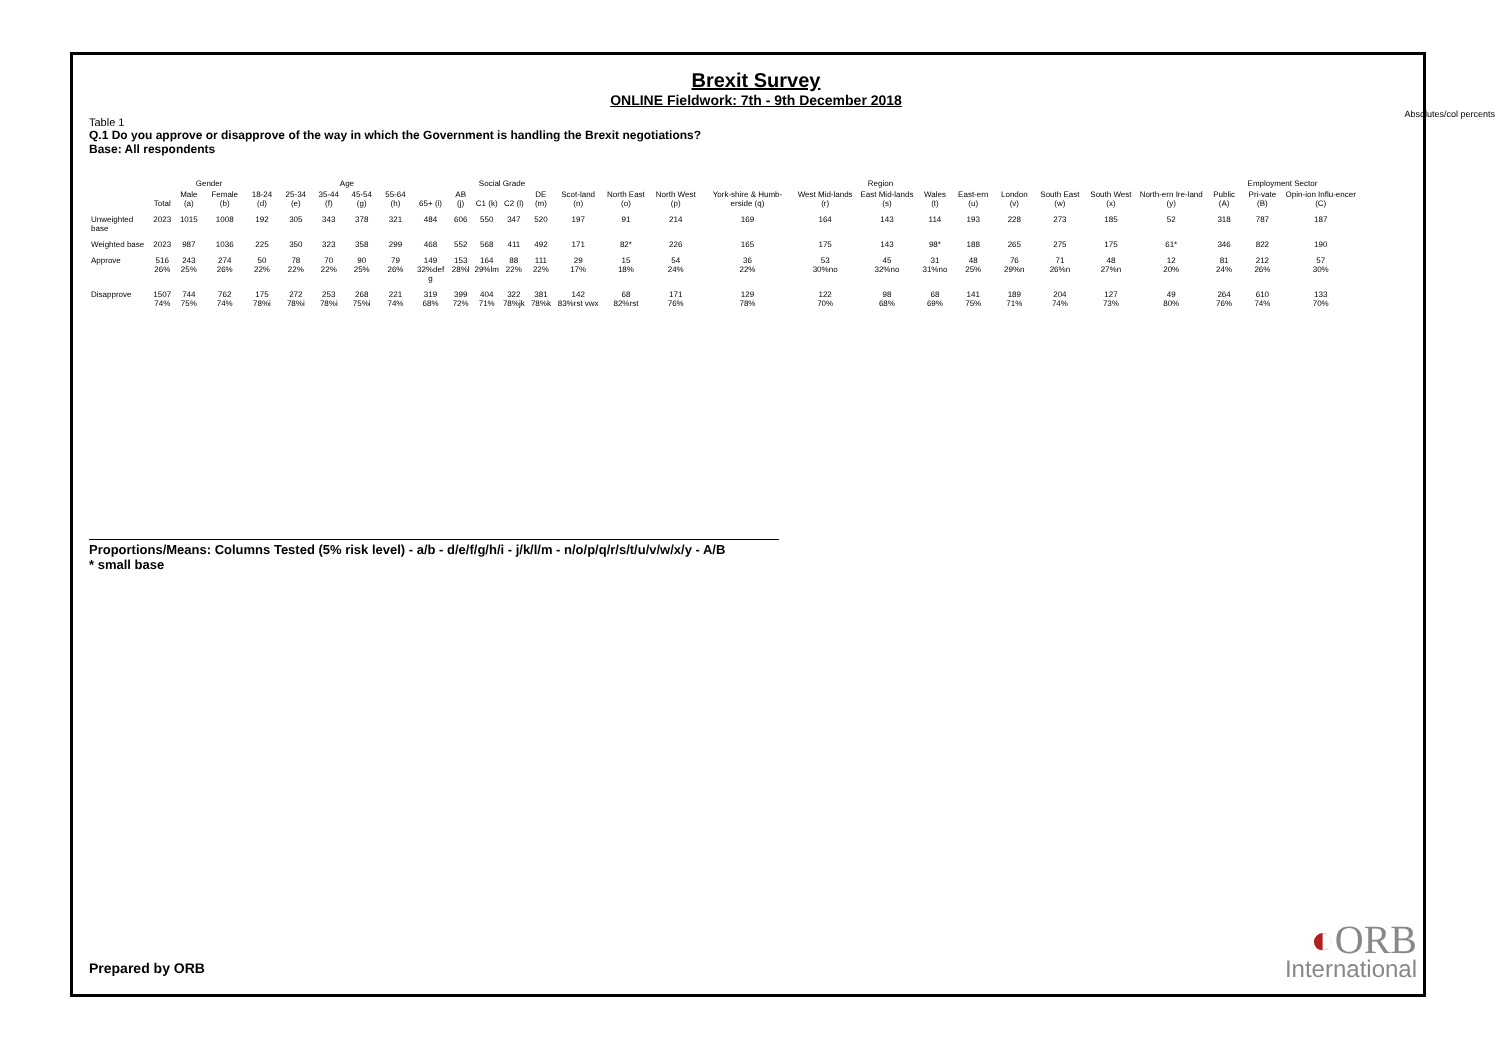Brexit Survey
ONLINE Fieldwork: 7th - 9th December 2018
Absolutes/col percents
Table 1
Q.1 Do you approve or disapprove of the way in which the Government is handling the Brexit negotiations?
Base: All respondents
| | | Gender | | Age | | | | | | Social Grade | | | | Region | | | | | | | | | | | | Employment Sector | | |
| --- | --- | --- | --- | --- | --- | --- | --- | --- | --- | --- | --- | --- | --- | --- | --- | --- | --- | --- | --- | --- | --- | --- | --- | --- | --- | --- | --- | --- |
| | Total | Male (a) | Female (b) | 18-24 (d) | 25-34 (e) | 35-44 (f) | 45-54 (g) | 55-64 (h) | 65+ (i) | AB (j) | C1 (k) | C2 (l) | DE (m) | Scot-land (n) | North East (o) | North West (p) | York-shire & Humb-erside (q) | West Mid-lands (r) | East Mid-lands (s) | Wales (t) | East-ern (u) | London (v) | South East (w) | South West (x) | North-ern Ire-land (y) | Public (A) | Pri-vate (B) | Opin-ion Influ-encer (C) |
| Unweighted base | 2023 | 1015 | 1008 | 192 | 305 | 343 | 378 | 321 | 484 | 606 | 550 | 347 | 520 | 197 | 91 | 214 | 169 | 164 | 143 | 114 | 193 | 228 | 273 | 185 | 52 | 318 | 787 | 187 |
| Weighted base | 2023 | 987 | 1036 | 225 | 350 | 323 | 358 | 299 | 468 | 552 | 568 | 411 | 492 | 171 | 82* | 226 | 165 | 175 | 143 | 98* | 188 | 265 | 275 | 175 | 61* | 346 | 822 | 190 |
| Approve | 516 26% | 243 25% | 274 26% | 50 22% | 78 22% | 70 22% | 90 25% | 79 26% | 149 32%def g | 153 28%l | 164 29%lm | 88 22% | 111 22% | 29 17% | 15 18% | 54 24% | 36 22% | 53 30%no | 45 32%no | 31 31%no | 48 25% | 76 29%n | 71 26%n | 48 27%n | 12 20% | 81 24% | 212 26% | 57 30% |
| Disapprove | 1507 74% | 744 75% | 762 74% | 175 78%i | 272 78%i | 253 78%i | 268 75%i | 221 74% | 319 68% | 399 72% | 404 71% | 322 78%jk | 381 78%k | 142 83%rst vwx | 68 82%rst | 171 76% | 129 78% | 122 70% | 98 68% | 68 69% | 141 75% | 189 71% | 204 74% | 127 73% | 49 80% | 264 76% | 610 74% | 133 70% |
Proportions/Means: Columns Tested (5% risk level) - a/b - d/e/f/g/h/i - j/k/l/m - n/o/p/q/r/s/t/u/v/w/x/y - A/B
* small base
Prepared by ORB ◐ORB
International